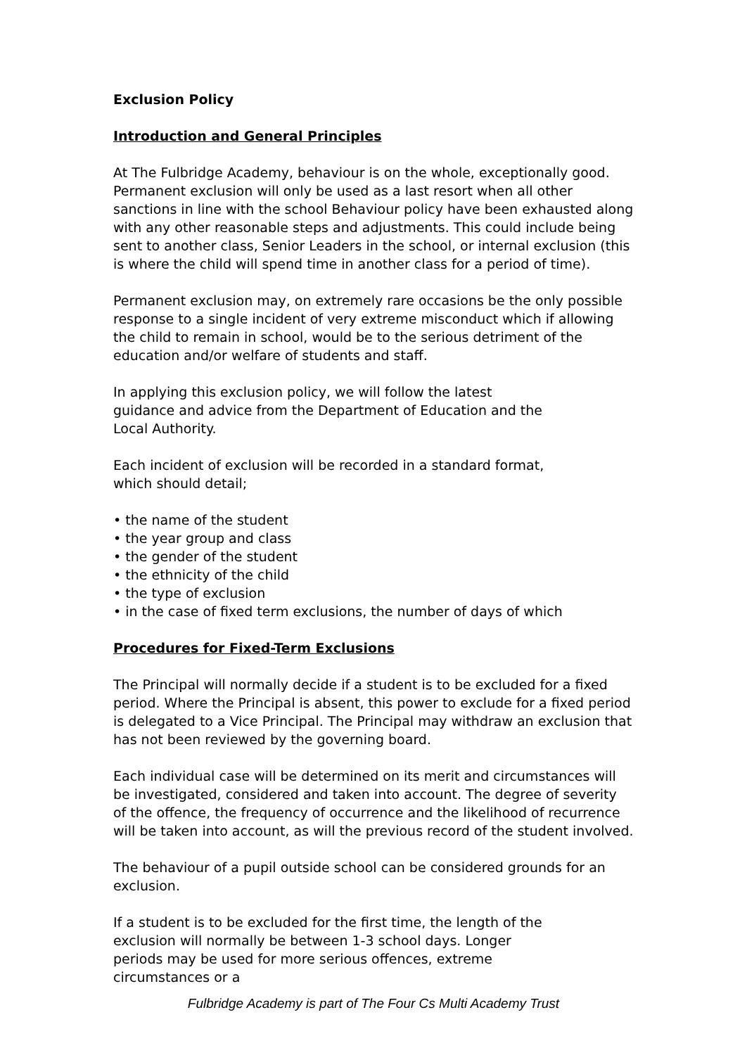Exclusion Policy
Introduction and General Principles
At The Fulbridge Academy, behaviour is on the whole, exceptionally good. Permanent exclusion will only be used as a last resort when all other sanctions in line with the school Behaviour policy have been exhausted along with any other reasonable steps and adjustments. This could include being sent to another class, Senior Leaders in the school, or internal exclusion (this is where the child will spend time in another class for a period of time).
Permanent exclusion may, on extremely rare occasions be the only possible response to a single incident of very extreme misconduct which if allowing the child to remain in school, would be to the serious detriment of the education and/or welfare of students and staff.
In applying this exclusion policy, we will follow the latest guidance and advice from the Department of Education and the Local Authority.
Each incident of exclusion will be recorded in a standard format, which should detail;
• the name of the student
• the year group and class
• the gender of the student
• the ethnicity of the child
• the type of exclusion
• in the case of fixed term exclusions, the number of days of which
Procedures for Fixed-Term Exclusions
The Principal will normally decide if a student is to be excluded for a fixed period. Where the Principal is absent, this power to exclude for a fixed period is delegated to a Vice Principal. The Principal may withdraw an exclusion that has not been reviewed by the governing board.
Each individual case will be determined on its merit and circumstances will be investigated, considered and taken into account. The degree of severity of the offence, the frequency of occurrence and the likelihood of recurrence will be taken into account, as will the previous record of the student involved.
The behaviour of a pupil outside school can be considered grounds for an exclusion.
If a student is to be excluded for the first time, the length of the exclusion will normally be between 1-3 school days. Longer periods may be used for more serious offences, extreme circumstances or a
Fulbridge Academy is part of The Four Cs Multi Academy Trust